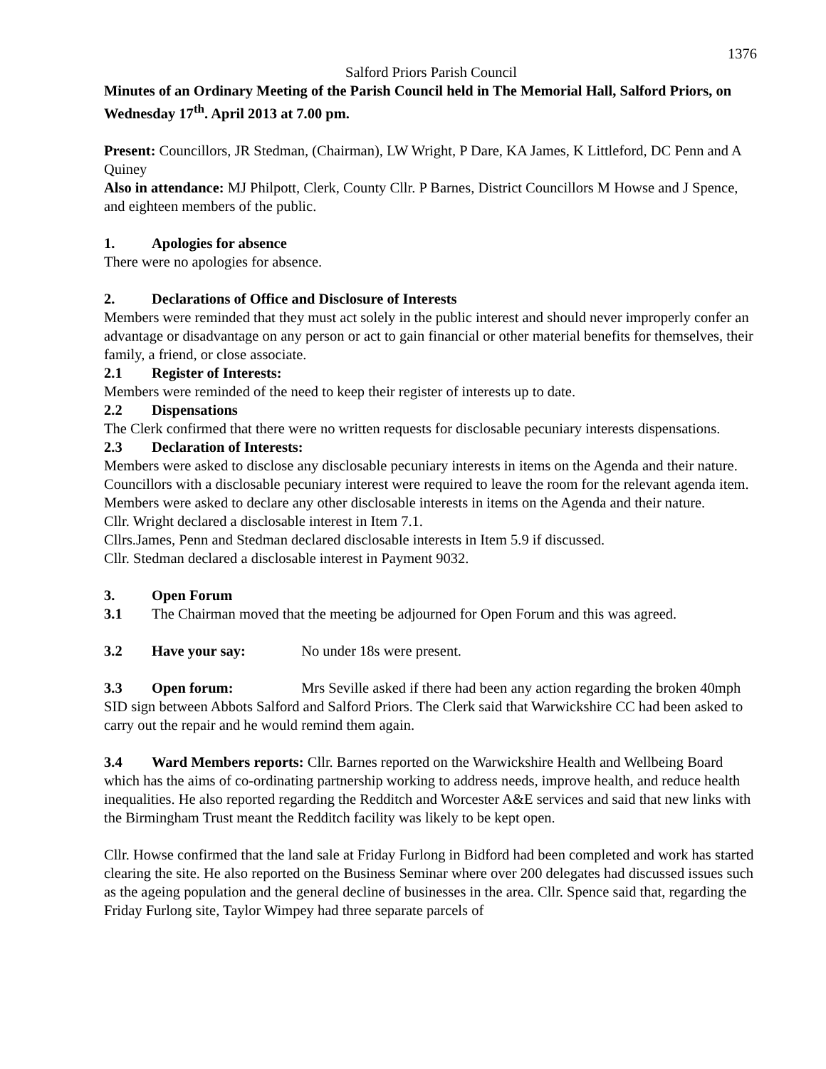1376
Salford Priors Parish Council
Minutes of an Ordinary Meeting of the Parish Council held in The Memorial Hall, Salford Priors, on Wednesday 17<sup>th</sup>. April 2013 at 7.00 pm.
Present: Councillors, JR Stedman, (Chairman), LW Wright, P Dare, KA James, K Littleford, DC Penn and A Quiney
Also in attendance: MJ Philpott, Clerk, County Cllr. P Barnes, District Councillors M Howse and J Spence, and eighteen members of the public.
1. Apologies for absence
There were no apologies for absence.
2. Declarations of Office and Disclosure of Interests
Members were reminded that they must act solely in the public interest and should never improperly confer an advantage or disadvantage on any person or act to gain financial or other material benefits for themselves, their family, a friend, or close associate.
2.1 Register of Interests:
Members were reminded of the need to keep their register of interests up to date.
2.2 Dispensations
The Clerk confirmed that there were no written requests for disclosable pecuniary interests dispensations.
2.3 Declaration of Interests:
Members were asked to disclose any disclosable pecuniary interests in items on the Agenda and their nature. Councillors with a disclosable pecuniary interest were required to leave the room for the relevant agenda item. Members were asked to declare any other disclosable interests in items on the Agenda and their nature.
Cllr. Wright declared a disclosable interest in Item 7.1.
Cllrs.James, Penn and Stedman declared disclosable interests in Item 5.9 if discussed.
Cllr. Stedman declared a disclosable interest in Payment 9032.
3. Open Forum
3.1 The Chairman moved that the meeting be adjourned for Open Forum and this was agreed.
3.2 Have your say: No under 18s were present.
3.3 Open forum: Mrs Seville asked if there had been any action regarding the broken 40mph SID sign between Abbots Salford and Salford Priors. The Clerk said that Warwickshire CC had been asked to carry out the repair and he would remind them again.
3.4 Ward Members reports: Cllr. Barnes reported on the Warwickshire Health and Wellbeing Board which has the aims of co-ordinating partnership working to address needs, improve health, and reduce health inequalities. He also reported regarding the Redditch and Worcester A&E services and said that new links with the Birmingham Trust meant the Redditch facility was likely to be kept open.
Cllr. Howse confirmed that the land sale at Friday Furlong in Bidford had been completed and work has started clearing the site. He also reported on the Business Seminar where over 200 delegates had discussed issues such as the ageing population and the general decline of businesses in the area. Cllr. Spence said that, regarding the Friday Furlong site, Taylor Wimpey had three separate parcels of